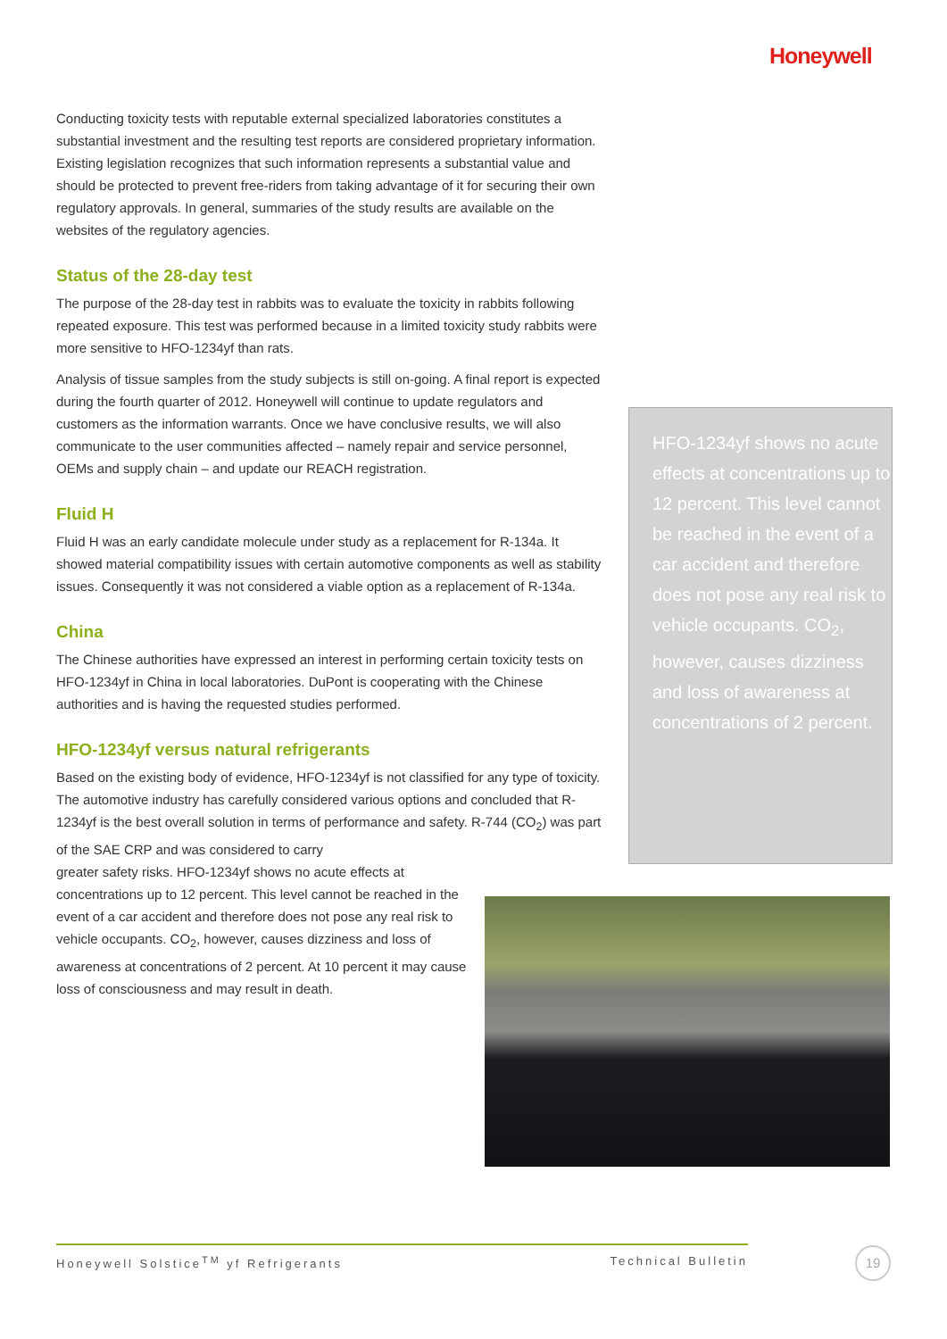Honeywell
Conducting toxicity tests with reputable external specialized laboratories constitutes a substantial investment and the resulting test reports are considered proprietary information. Existing legislation recognizes that such information represents a substantial value and should be protected to prevent free-riders from taking advantage of it for securing their own regulatory approvals. In general, summaries of the study results are available on the websites of the regulatory agencies.
Status of the 28-day test
The purpose of the 28-day test in rabbits was to evaluate the toxicity in rabbits following repeated exposure. This test was performed because in a limited toxicity study rabbits were more sensitive to HFO-1234yf than rats.
Analysis of tissue samples from the study subjects is still on-going. A final report is expected during the fourth quarter of 2012. Honeywell will continue to update regulators and customers as the information warrants. Once we have conclusive results, we will also communicate to the user communities affected – namely repair and service personnel, OEMs and supply chain – and update our REACH registration.
Fluid H
Fluid H was an early candidate molecule under study as a replacement for R-134a. It showed material compatibility issues with certain automotive components as well as stability issues. Consequently it was not considered a viable option as a replacement of R-134a.
China
The Chinese authorities have expressed an interest in performing certain toxicity tests on HFO-1234yf in China in local laboratories. DuPont is cooperating with the Chinese authorities and is having the requested studies performed.
HFO-1234yf versus natural refrigerants
Based on the existing body of evidence, HFO-1234yf is not classified for any type of toxicity. The automotive industry has carefully considered various options and concluded that R-1234yf is the best overall solution in terms of performance and safety. R-744 (CO<sub>2</sub>) was part of the SAE CRP and was considered to carry
greater safety risks. HFO-1234yf shows no acute effects at concentrations up to 12 percent. This level cannot be reached in the event of a car accident and therefore does not pose any real risk to vehicle occupants. CO<sub>2</sub>, however, causes dizziness and loss of awareness at concentrations of 2 percent. At 10 percent it may cause loss of consciousness and may result in death.
HFO-1234yf shows no acute effects at concentrations up to 12 percent. This level cannot be reached in the event of a car accident and therefore does not pose any real risk to vehicle occupants. CO<sub>2</sub>, however, causes dizziness and loss of awareness at concentrations of 2 percent.
Honeywell Solstice<sup>TM</sup> yf Refrigerants Technical Bulletin 19